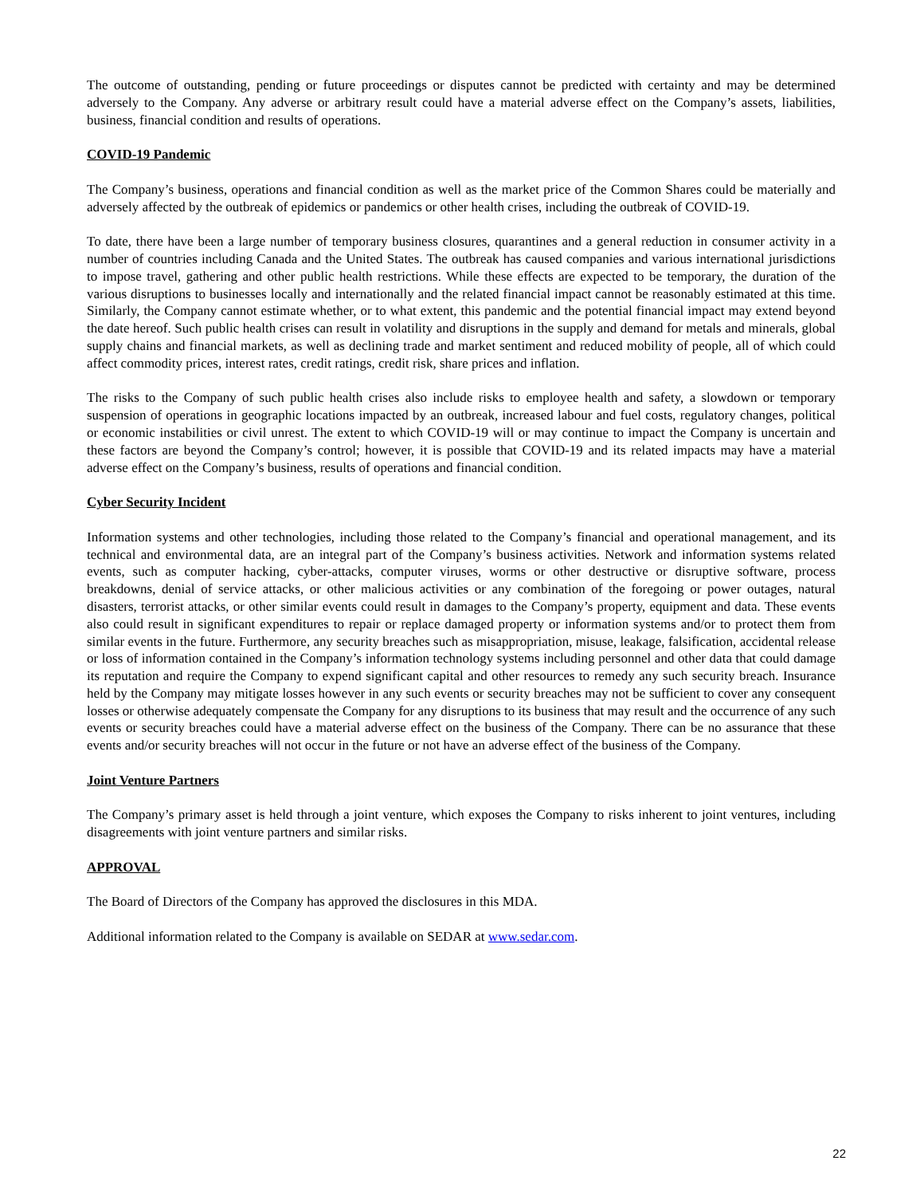The outcome of outstanding, pending or future proceedings or disputes cannot be predicted with certainty and may be determined adversely to the Company. Any adverse or arbitrary result could have a material adverse effect on the Company’s assets, liabilities, business, financial condition and results of operations.
COVID-19 Pandemic
The Company’s business, operations and financial condition as well as the market price of the Common Shares could be materially and adversely affected by the outbreak of epidemics or pandemics or other health crises, including the outbreak of COVID-19.
To date, there have been a large number of temporary business closures, quarantines and a general reduction in consumer activity in a number of countries including Canada and the United States. The outbreak has caused companies and various international jurisdictions to impose travel, gathering and other public health restrictions. While these effects are expected to be temporary, the duration of the various disruptions to businesses locally and internationally and the related financial impact cannot be reasonably estimated at this time. Similarly, the Company cannot estimate whether, or to what extent, this pandemic and the potential financial impact may extend beyond the date hereof. Such public health crises can result in volatility and disruptions in the supply and demand for metals and minerals, global supply chains and financial markets, as well as declining trade and market sentiment and reduced mobility of people, all of which could affect commodity prices, interest rates, credit ratings, credit risk, share prices and inflation.
The risks to the Company of such public health crises also include risks to employee health and safety, a slowdown or temporary suspension of operations in geographic locations impacted by an outbreak, increased labour and fuel costs, regulatory changes, political or economic instabilities or civil unrest. The extent to which COVID-19 will or may continue to impact the Company is uncertain and these factors are beyond the Company’s control; however, it is possible that COVID-19 and its related impacts may have a material adverse effect on the Company’s business, results of operations and financial condition.
Cyber Security Incident
Information systems and other technologies, including those related to the Company’s financial and operational management, and its technical and environmental data, are an integral part of the Company’s business activities. Network and information systems related events, such as computer hacking, cyber-attacks, computer viruses, worms or other destructive or disruptive software, process breakdowns, denial of service attacks, or other malicious activities or any combination of the foregoing or power outages, natural disasters, terrorist attacks, or other similar events could result in damages to the Company’s property, equipment and data. These events also could result in significant expenditures to repair or replace damaged property or information systems and/or to protect them from similar events in the future. Furthermore, any security breaches such as misappropriation, misuse, leakage, falsification, accidental release or loss of information contained in the Company’s information technology systems including personnel and other data that could damage its reputation and require the Company to expend significant capital and other resources to remedy any such security breach. Insurance held by the Company may mitigate losses however in any such events or security breaches may not be sufficient to cover any consequent losses or otherwise adequately compensate the Company for any disruptions to its business that may result and the occurrence of any such events or security breaches could have a material adverse effect on the business of the Company. There can be no assurance that these events and/or security breaches will not occur in the future or not have an adverse effect of the business of the Company.
Joint Venture Partners
The Company’s primary asset is held through a joint venture, which exposes the Company to risks inherent to joint ventures, including disagreements with joint venture partners and similar risks.
APPROVAL
The Board of Directors of the Company has approved the disclosures in this MDA.
Additional information related to the Company is available on SEDAR at www.sedar.com.
22